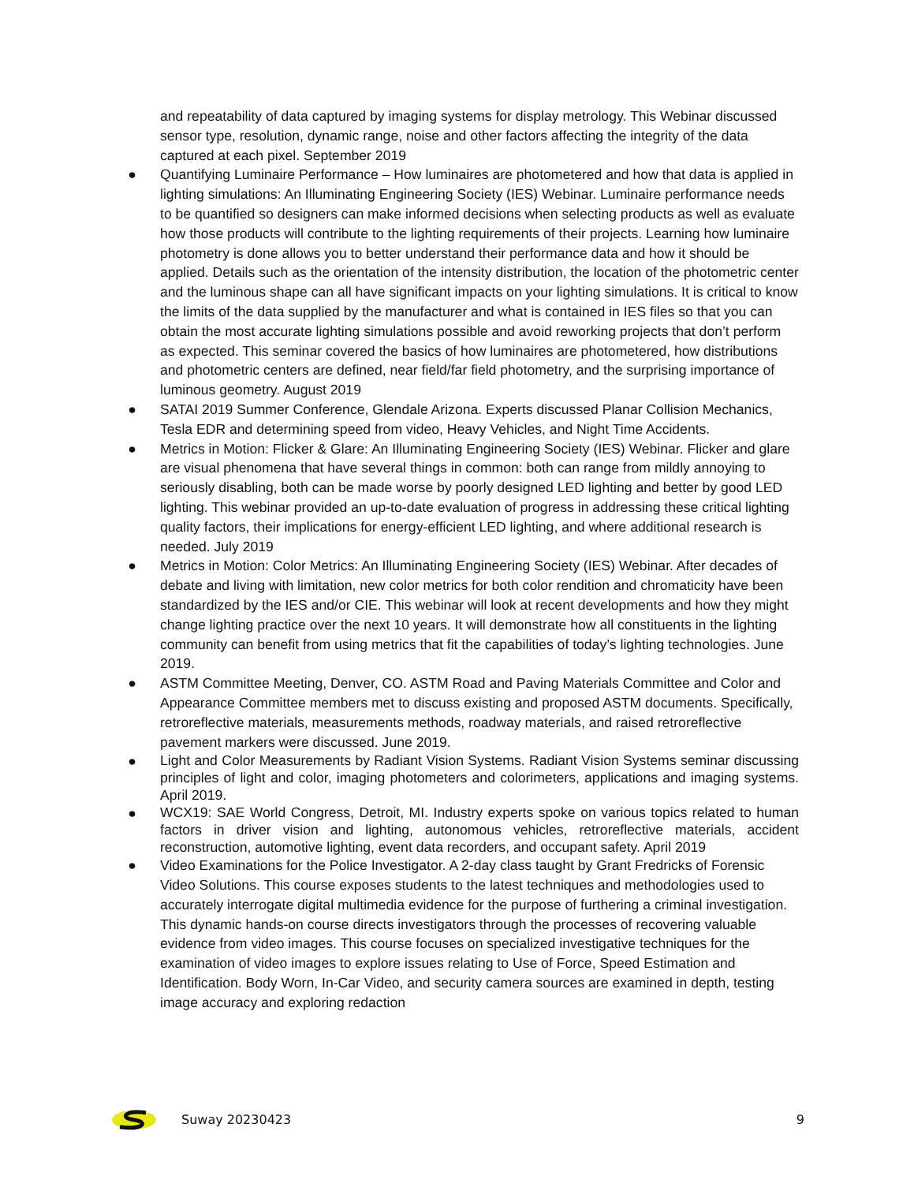and repeatability of data captured by imaging systems for display metrology. This Webinar discussed sensor type, resolution, dynamic range, noise and other factors affecting the integrity of the data captured at each pixel. September 2019
● Quantifying Luminaire Performance – How luminaires are photometered and how that data is applied in lighting simulations: An Illuminating Engineering Society (IES) Webinar. Luminaire performance needs to be quantified so designers can make informed decisions when selecting products as well as evaluate how those products will contribute to the lighting requirements of their projects. Learning how luminaire photometry is done allows you to better understand their performance data and how it should be applied. Details such as the orientation of the intensity distribution, the location of the photometric center and the luminous shape can all have significant impacts on your lighting simulations. It is critical to know the limits of the data supplied by the manufacturer and what is contained in IES files so that you can obtain the most accurate lighting simulations possible and avoid reworking projects that don’t perform as expected. This seminar covered the basics of how luminaires are photometered, how distributions and photometric centers are defined, near field/far field photometry, and the surprising importance of luminous geometry. August 2019
● SATAI 2019 Summer Conference, Glendale Arizona. Experts discussed Planar Collision Mechanics, Tesla EDR and determining speed from video, Heavy Vehicles, and Night Time Accidents.
● Metrics in Motion: Flicker & Glare: An Illuminating Engineering Society (IES) Webinar. Flicker and glare are visual phenomena that have several things in common: both can range from mildly annoying to seriously disabling, both can be made worse by poorly designed LED lighting and better by good LED lighting. This webinar provided an up-to-date evaluation of progress in addressing these critical lighting quality factors, their implications for energy-efficient LED lighting, and where additional research is needed. July 2019
● Metrics in Motion: Color Metrics: An Illuminating Engineering Society (IES) Webinar. After decades of debate and living with limitation, new color metrics for both color rendition and chromaticity have been standardized by the IES and/or CIE. This webinar will look at recent developments and how they might change lighting practice over the next 10 years. It will demonstrate how all constituents in the lighting community can benefit from using metrics that fit the capabilities of today’s lighting technologies. June 2019.
● ASTM Committee Meeting, Denver, CO. ASTM Road and Paving Materials Committee and Color and Appearance Committee members met to discuss existing and proposed ASTM documents. Specifically, retroreflective materials, measurements methods, roadway materials, and raised retroreflective pavement markers were discussed. June 2019.
●
Light and Color Measurements by Radiant Vision Systems. Radiant Vision Systems seminar discussing principles of light and color, imaging photometers and colorimeters, applications and imaging systems. April 2019.
●
WCX19: SAE World Congress, Detroit, MI. Industry experts spoke on various topics related to human factors in driver vision and lighting, autonomous vehicles, retroreflective materials, accident reconstruction, automotive lighting, event data recorders, and occupant safety. April 2019
● Video Examinations for the Police Investigator. A 2-day class taught by Grant Fredricks of Forensic Video Solutions. This course exposes students to the latest techniques and methodologies used to accurately interrogate digital multimedia evidence for the purpose of furthering a criminal investigation. This dynamic hands-on course directs investigators through the processes of recovering valuable evidence from video images. This course focuses on specialized investigative techniques for the examination of video images to explore issues relating to Use of Force, Speed Estimation and Identification. Body Worn, In-Car Video, and security camera sources are examined in depth, testing image accuracy and exploring redaction
Suway 20230423 9